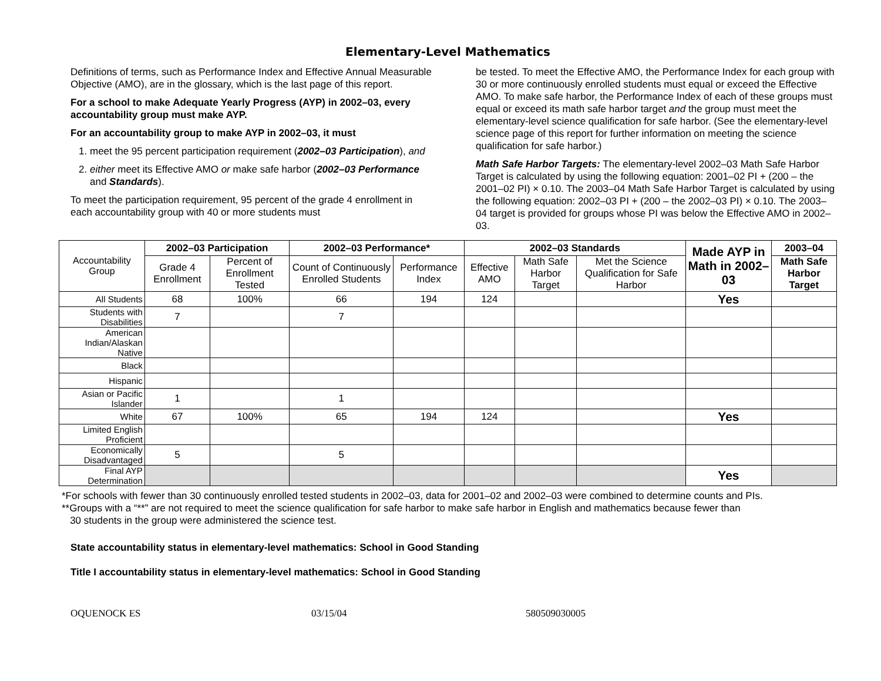Elementary-Level Mathematics
Definitions of terms, such as Performance Index and Effective Annual Measurable Objective (AMO), are in the glossary, which is the last page of this report.
For a school to make Adequate Yearly Progress (AYP) in 2002–03, every accountability group must make AYP.
For an accountability group to make AYP in 2002–03, it must
1. meet the 95 percent participation requirement (2002–03 Participation), and
2. either meet its Effective AMO or make safe harbor (2002–03 Performance and Standards).
To meet the participation requirement, 95 percent of the grade 4 enrollment in each accountability group with 40 or more students must
be tested. To meet the Effective AMO, the Performance Index for each group with 30 or more continuously enrolled students must equal or exceed the Effective AMO. To make safe harbor, the Performance Index of each of these groups must equal or exceed its math safe harbor target and the group must meet the elementary-level science qualification for safe harbor. (See the elementary-level science page of this report for further information on meeting the science qualification for safe harbor.)
Math Safe Harbor Targets: The elementary-level 2002–03 Math Safe Harbor Target is calculated by using the following equation: 2001–02 PI + (200 – the 2001–02 PI) × 0.10. The 2003–04 Math Safe Harbor Target is calculated by using the following equation: 2002–03 PI + (200 – the 2002–03 PI) × 0.10. The 2003–04 target is provided for groups whose PI was below the Effective AMO in 2002–03.
| Accountability Group | 2002–03 Participation | | 2002–03 Performance* | | 2002–03 Standards | | | Made AYP in Math in 2002–03 | 2003–04 |
| | Grade 4 Enrollment | Percent of Enrollment Tested | Count of Continuously Enrolled Students | Performance Index | Effective AMO | Math Safe Harbor Target | Met the Science Qualification for Safe Harbor | | Math Safe Harbor Target |
| All Students | 68 | 100% | 66 | 194 | 124 | | | Yes | |
| Students with Disabilities | 7 | | 7 | | | | | | |
| American Indian/Alaskan Native | | | | | | | | | |
| Black | | | | | | | | | |
| Hispanic | | | | | | | | | |
| Asian or Pacific Islander | 1 | | 1 | | | | | | |
| White | 67 | 100% | 65 | 194 | 124 | | | Yes | |
| Limited English Proficient | | | | | | | | | |
| Economically Disadvantaged | 5 | | 5 | | | | | | |
| Final AYP Determination | | | | | | | | Yes | |
*For schools with fewer than 30 continuously enrolled tested students in 2002–03, data for 2001–02 and 2002–03 were combined to determine counts and PIs.
**Groups with a “**” are not required to meet the science qualification for safe harbor to make safe harbor in English and mathematics because fewer than
30 students in the group were administered the science test.
State accountability status in elementary-level mathematics: School in Good Standing
Title I accountability status in elementary-level mathematics: School in Good Standing
OQUENOCK ES 03/15/04 580509030005